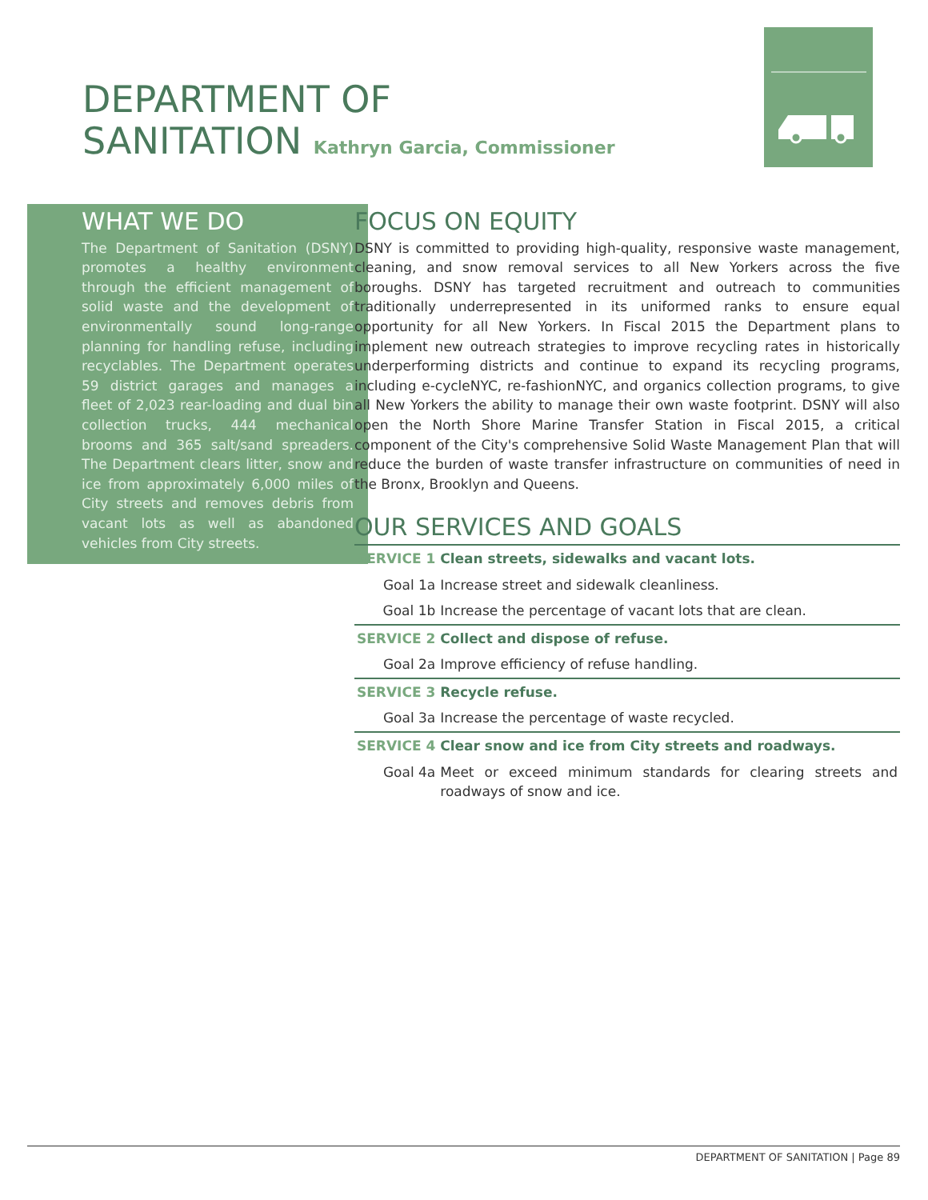DEPARTMENT OF
SANITATION Kathryn Garcia, Commissioner
WHAT WE DO
The Department of Sanitation (DSNY) promotes a healthy environment through the efficient management of solid waste and the development of environmentally sound long-range planning for handling refuse, including recyclables. The Department operates 59 district garages and manages a fleet of 2,023 rear-loading and dual bin collection trucks, 444 mechanical brooms and 365 salt/sand spreaders. The Department clears litter, snow and ice from approximately 6,000 miles of City streets and removes debris from vacant lots as well as abandoned vehicles from City streets.
FOCUS ON EQUITY
DSNY is committed to providing high-quality, responsive waste management, cleaning, and snow removal services to all New Yorkers across the five boroughs. DSNY has targeted recruitment and outreach to communities traditionally underrepresented in its uniformed ranks to ensure equal opportunity for all New Yorkers. In Fiscal 2015 the Department plans to implement new outreach strategies to improve recycling rates in historically underperforming districts and continue to expand its recycling programs, including e-cycleNYC, re-fashionNYC, and organics collection programs, to give all New Yorkers the ability to manage their own waste footprint. DSNY will also open the North Shore Marine Transfer Station in Fiscal 2015, a critical component of the City's comprehensive Solid Waste Management Plan that will reduce the burden of waste transfer infrastructure on communities of need in the Bronx, Brooklyn and Queens.
OUR SERVICES AND GOALS
| SERVICE 1 | Clean streets, sidewalks and vacant lots. |
| Goal 1a | Increase street and sidewalk cleanliness. |
| Goal 1b | Increase the percentage of vacant lots that are clean. |
| SERVICE 2 | Collect and dispose of refuse. |
| Goal 2a | Improve efficiency of refuse handling. |
| SERVICE 3 | Recycle refuse. |
| Goal 3a | Increase the percentage of waste recycled. |
| SERVICE 4 | Clear snow and ice from City streets and roadways. |
| Goal 4a | Meet or exceed minimum standards for clearing streets and roadways of snow and ice. |
DEPARTMENT OF SANITATION | Page 89